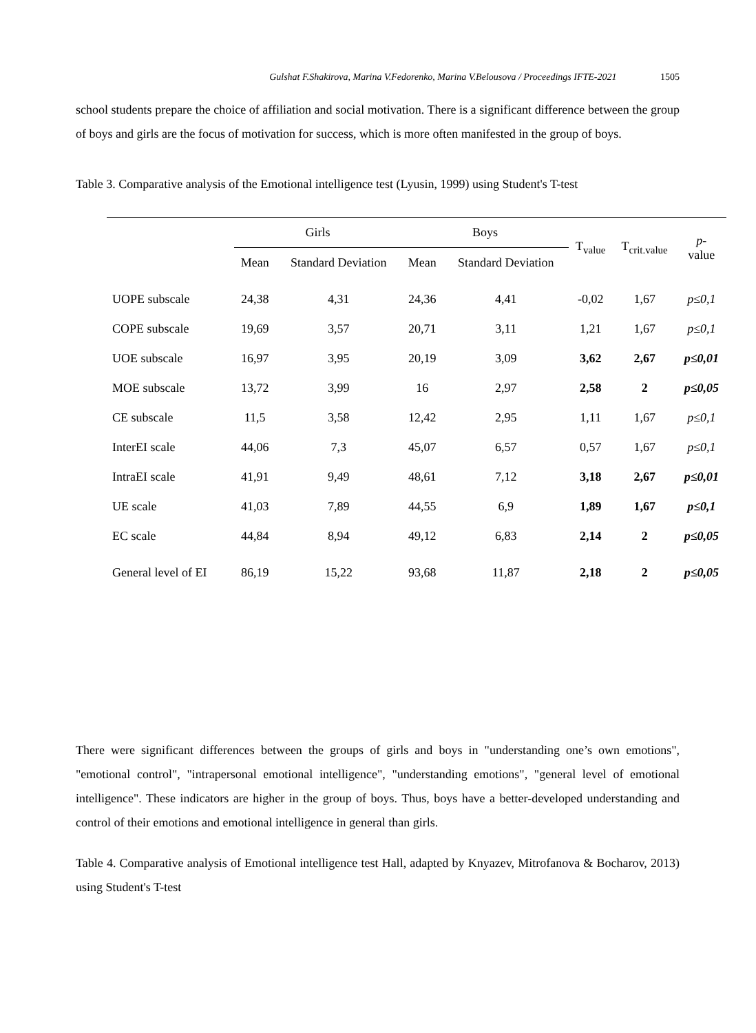Gulshat F.Shakirova, Marina V.Fedorenko, Marina V.Belousova / Proceedings IFTE-2021 1505
school students prepare the choice of affiliation and social motivation. There is a significant difference between the group of boys and girls are the focus of motivation for success, which is more often manifested in the group of boys.
Table 3. Comparative analysis of the Emotional intelligence test (Lyusin, 1999) using Student's T-test
| | Girls | | Boys | | T<sub>value</sub> | T<sub>crit.value</sub> | p - value |
| --- | --- | --- | --- | --- | --- | --- | --- |
| | Mean | Standard Deviation | Mean | Standard Deviation | | | |
| UOPE subscale | 24,38 | 4,31 | 24,36 | 4,41 | -0,02 | 1,67 | p≤0,1 |
| COPE subscale | 19,69 | 3,57 | 20,71 | 3,11 | 1,21 | 1,67 | p≤0,1 |
| UOE subscale | 16,97 | 3,95 | 20,19 | 3,09 | 3,62 | 2,67 | p≤0,01 |
| MOE subscale | 13,72 | 3,99 | 16 | 2,97 | 2,58 | 2 | p≤0,05 |
| CE subscale | 11,5 | 3,58 | 12,42 | 2,95 | 1,11 | 1,67 | p≤0,1 |
| InterEI scale | 44,06 | 7,3 | 45,07 | 6,57 | 0,57 | 1,67 | p≤0,1 |
| IntraEI scale | 41,91 | 9,49 | 48,61 | 7,12 | 3,18 | 2,67 | p≤0,01 |
| UE scale | 41,03 | 7,89 | 44,55 | 6,9 | 1,89 | 1,67 | p≤0,1 |
| EC scale | 44,84 | 8,94 | 49,12 | 6,83 | 2,14 | 2 | p≤0,05 |
| General level of EI | 86,19 | 15,22 | 93,68 | 11,87 | 2,18 | 2 | p≤0,05 |
There were significant differences between the groups of girls and boys in "understanding one’s own emotions", "emotional control", "intrapersonal emotional intelligence", "understanding emotions", "general level of emotional intelligence". These indicators are higher in the group of boys. Thus, boys have a better-developed understanding and control of their emotions and emotional intelligence in general than girls.
Table 4. Comparative analysis of Emotional intelligence test Hall, adapted by Knyazev, Mitrofanova & Bocharov, 2013) using Student's T-test